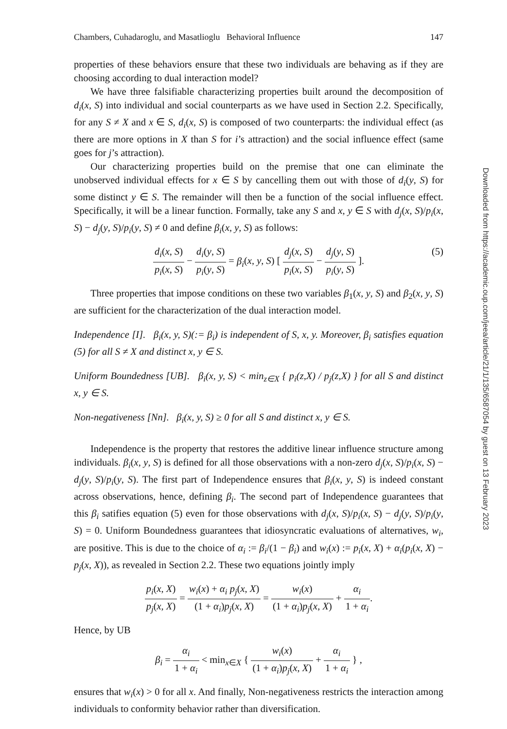Chambers, Cuhadaroglu, and Masatlioglu Behavioral Influence 147
properties of these behaviors ensure that these two individuals are behaving as if they are choosing according to dual interaction model?
We have three falsifiable characterizing properties built around the decomposition of d<sub>i</sub>(x, S) into individual and social counterparts as we have used in Section 2.2. Specifically, for any S ≠ X and x ∈ S, d<sub>i</sub>(x, S) is composed of two counterparts: the individual effect (as there are more options in X than S for i’s attraction) and the social influence effect (same goes for j’s attraction).
Our characterizing properties build on the premise that one can eliminate the unobserved individual effects for x ∈ S by cancelling them out with those of d<sub>i</sub>(y, S) for some distinct y ∈ S. The remainder will then be a function of the social influence effect. Specifically, it will be a linear function. Formally, take any S and x, y ∈ S with d<sub>j</sub>(x, S)/p<sub>i</sub>(x, S) − d<sub>j</sub>(y, S)/p<sub>i</sub>(y, S) ≠ 0 and define β<sub>i</sub>(x, y, S) as follows:
d<sub>i</sub>(x, S) p<sub>i</sub>(x, S) − d<sub>i</sub>(y, S) p<sub>i</sub>(y, S) = β<sub>i</sub>(x, y, S) [ d<sub>j</sub>(x, S) p<sub>i</sub>(x, S) − d<sub>j</sub>(y, S) p<sub>i</sub>(y, S) ].
(5)
Three properties that impose conditions on these two variables β<sub>1</sub>(x, y, S) and β<sub>2</sub>(x, y, S) are sufficient for the characterization of the dual interaction model.
Independence [I]. β<sub>i</sub>(x, y, S)(:= β<sub>i</sub>) is independent of S, x, y. Moreover, β<sub>i</sub> satisfies equation (5) for all S ≠ X and distinct x, y ∈ S.
Uniform Boundedness [UB]. β<sub>i</sub>(x, y, S) < min<sub>z∈X</sub> { p<sub>i</sub>(z,X) / p<sub>j</sub>(z,X) } for all S and distinct x, y ∈ S.
Non-negativeness [Nn]. β<sub>i</sub>(x, y, S) ≥ 0 for all S and distinct x, y ∈ S.
Independence is the property that restores the additive linear influence structure among individuals. β<sub>i</sub>(x, y, S) is defined for all those observations with a non-zero d<sub>j</sub>(x, S)/p<sub>i</sub>(x, S) − d<sub>j</sub>(y, S)/p<sub>i</sub>(y, S). The first part of Independence ensures that β<sub>i</sub>(x, y, S) is indeed constant across observations, hence, defining β<sub>i</sub>. The second part of Independence guarantees that this β<sub>i</sub> satifies equation (5) even for those observations with d<sub>j</sub>(x, S)/p<sub>i</sub>(x, S) − d<sub>j</sub>(y, S)/p<sub>i</sub>(y, S) = 0. Uniform Boundedness guarantees that idiosyncratic evaluations of alternatives, w<sub>i</sub>, are positive. This is due to the choice of α<sub>i</sub> := β<sub>i</sub>/(1 − β<sub>i</sub>) and w<sub>i</sub>(x) := p<sub>i</sub>(x, X) + α<sub>i</sub>(p<sub>i</sub>(x, X) − p<sub>j</sub>(x, X)), as revealed in Section 2.2. These two equations jointly imply
p<sub>i</sub>(x, X) p<sub>j</sub>(x, X) = w<sub>i</sub>(x) + α<sub>i</sub> p<sub>j</sub>(x, X) (1 + α<sub>i</sub>)p<sub>j</sub>(x, X) = w<sub>i</sub>(x) (1 + α<sub>i</sub>)p<sub>j</sub>(x, X) + α<sub>i</sub> 1 + α<sub>i</sub>.
Hence, by UB
β<sub>i</sub> = α<sub>i</sub> 1 + α<sub>i</sub> < min<sub>x∈X</sub> { w<sub>i</sub>(x) (1 + α<sub>i</sub>)p<sub>j</sub>(x, X) + α<sub>i</sub> 1 + α<sub>i</sub> } ,
ensures that w<sub>i</sub>(x) > 0 for all x. And finally, Non-negativeness restricts the interaction among individuals to conformity behavior rather than diversification.
Downloaded from https://academic.oup.com/jeea/article/21/1/135/6587054 by guest on 13 February 2023